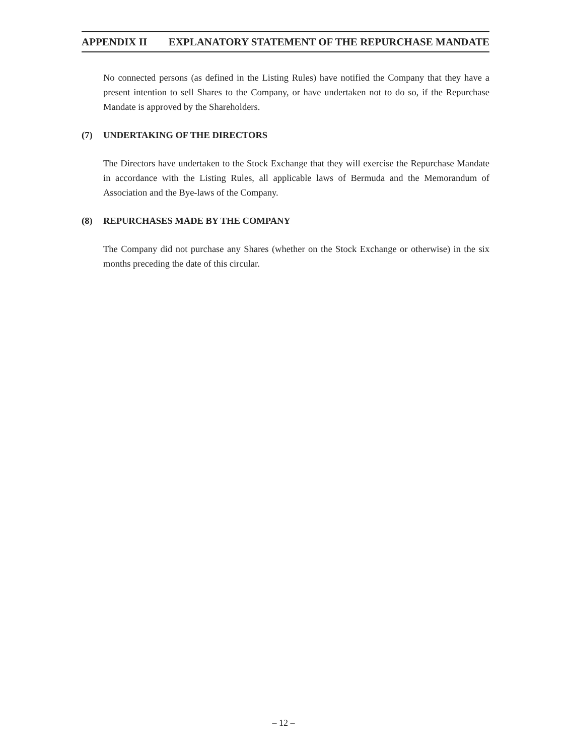APPENDIX II EXPLANATORY STATEMENT OF THE REPURCHASE MANDATE
No connected persons (as defined in the Listing Rules) have notified the Company that they have a present intention to sell Shares to the Company, or have undertaken not to do so, if the Repurchase Mandate is approved by the Shareholders.
(7) UNDERTAKING OF THE DIRECTORS
The Directors have undertaken to the Stock Exchange that they will exercise the Repurchase Mandate in accordance with the Listing Rules, all applicable laws of Bermuda and the Memorandum of Association and the Bye-laws of the Company.
(8) REPURCHASES MADE BY THE COMPANY
The Company did not purchase any Shares (whether on the Stock Exchange or otherwise) in the six months preceding the date of this circular.
– 12 –